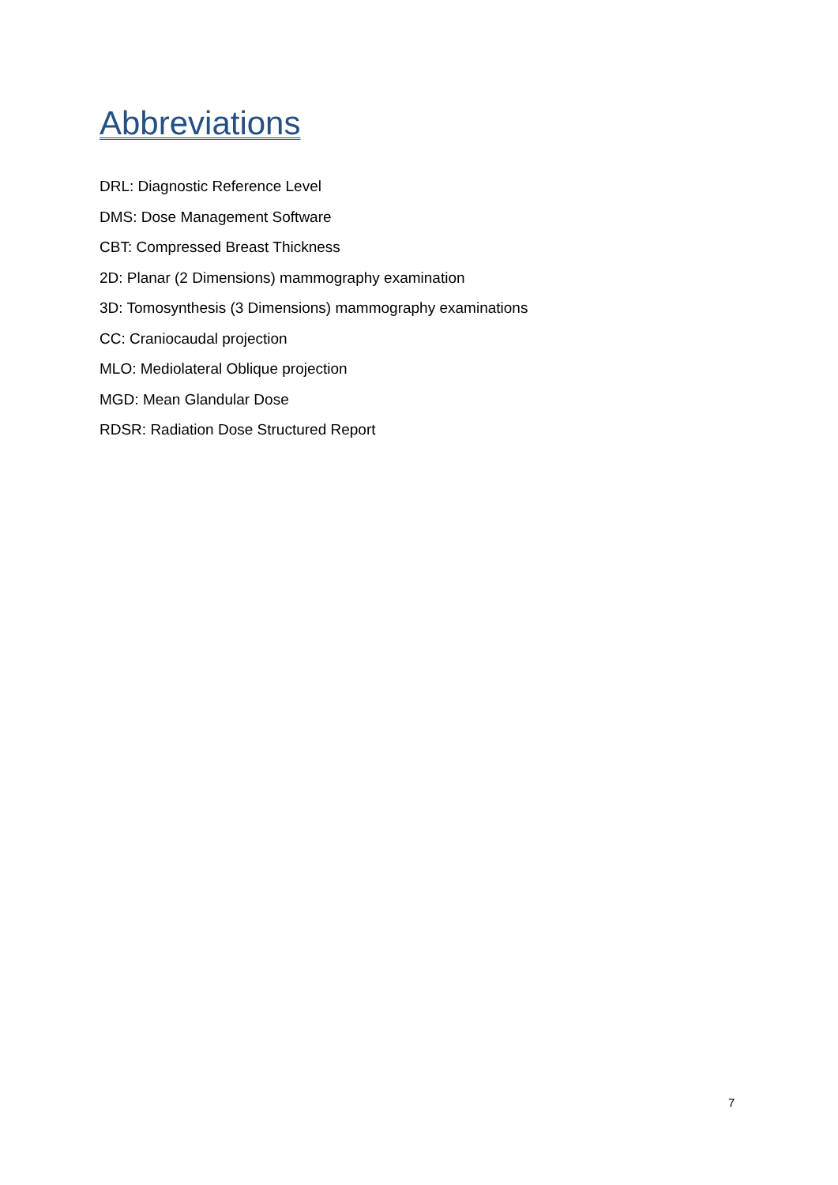Abbreviations
DRL: Diagnostic Reference Level
DMS: Dose Management Software
CBT: Compressed Breast Thickness
2D: Planar (2 Dimensions) mammography examination
3D: Tomosynthesis (3 Dimensions) mammography examinations
CC: Craniocaudal projection
MLO: Mediolateral Oblique projection
MGD: Mean Glandular Dose
RDSR: Radiation Dose Structured Report
7